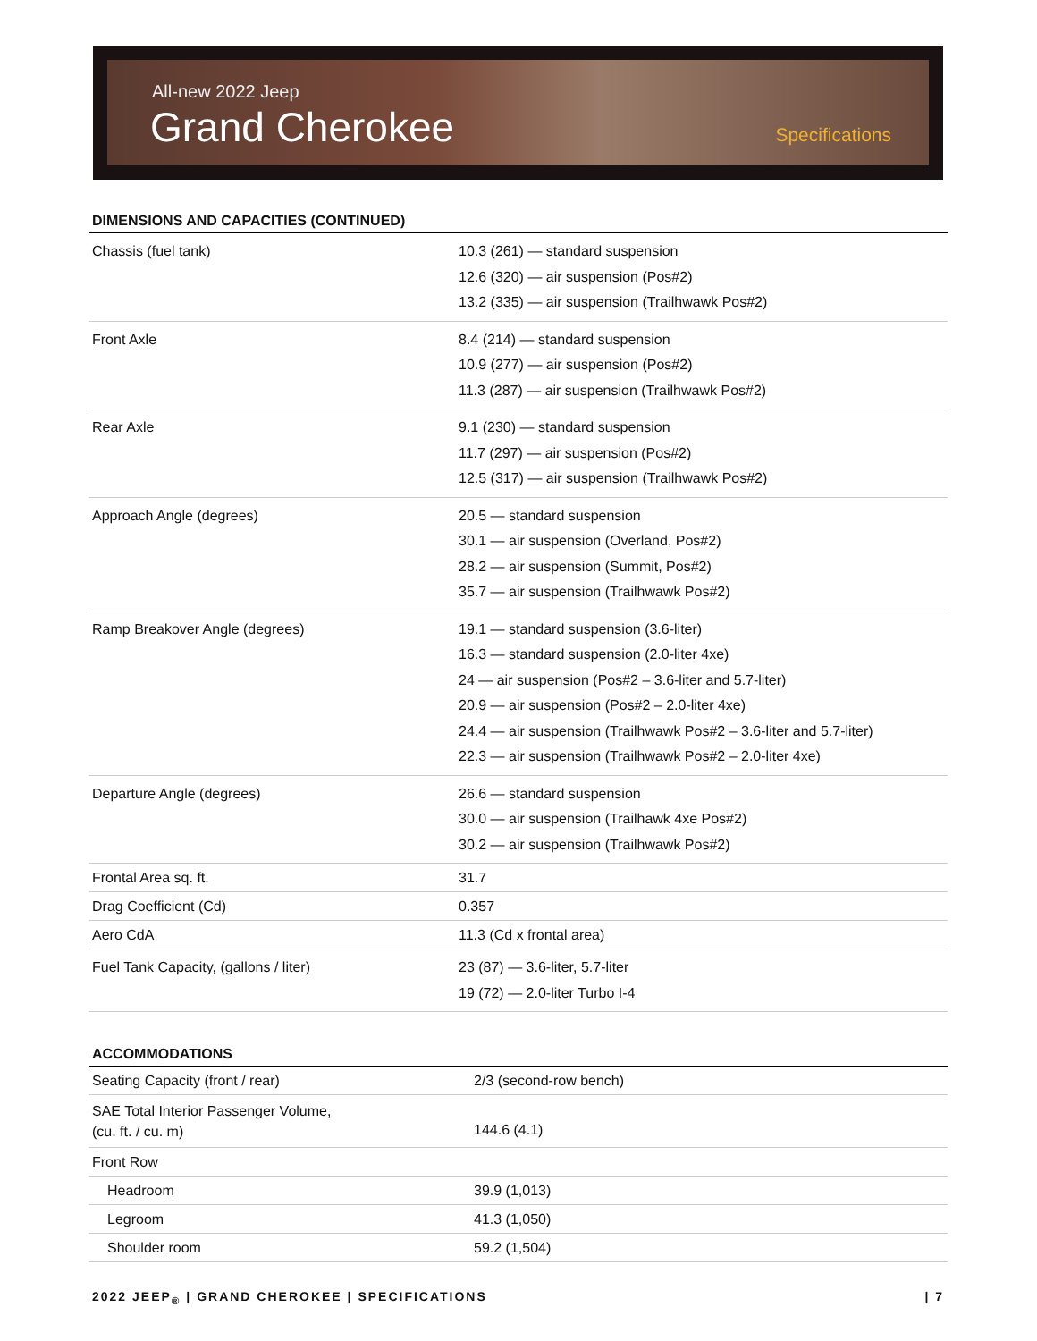All-new 2022 Jeep
Grand Cherokee Specifications
DIMENSIONS AND CAPACITIES (CONTINUED)
| Chassis (fuel tank) | 10.3 (261) — standard suspension 12.6 (320) — air suspension (Pos#2) 13.2 (335) — air suspension (Trailhwawk Pos#2) |
| Front Axle | 8.4 (214) — standard suspension 10.9 (277) — air suspension (Pos#2) 11.3 (287) — air suspension (Trailhwawk Pos#2) |
| Rear Axle | 9.1 (230) — standard suspension 11.7 (297) — air suspension (Pos#2) 12.5 (317) — air suspension (Trailhwawk Pos#2) |
| Approach Angle (degrees) | 20.5 — standard suspension 30.1 — air suspension (Overland, Pos#2) 28.2 — air suspension (Summit, Pos#2) 35.7 — air suspension (Trailhwawk Pos#2) |
| Ramp Breakover Angle (degrees) | 19.1 — standard suspension (3.6-liter) 16.3 — standard suspension (2.0-liter 4xe) 24 — air suspension (Pos#2 – 3.6-liter and 5.7-liter) 20.9 — air suspension (Pos#2 – 2.0-liter 4xe) 24.4 — air suspension (Trailhwawk Pos#2 – 3.6-liter and 5.7-liter) 22.3 — air suspension (Trailhwawk Pos#2 – 2.0-liter 4xe) |
| Departure Angle (degrees) | 26.6 — standard suspension 30.0 — air suspension (Trailhawk 4xe Pos#2) 30.2 — air suspension (Trailhwawk Pos#2) |
| Frontal Area sq. ft. | 31.7 |
| Drag Coefficient (Cd) | 0.357 |
| Aero CdA | 11.3 (Cd x frontal area) |
| Fuel Tank Capacity, (gallons / liter) | 23 (87) — 3.6-liter, 5.7-liter 19 (72) — 2.0-liter Turbo I-4 |
ACCOMMODATIONS
| Seating Capacity (front / rear) | 2/3 (second-row bench) |
| SAE Total Interior Passenger Volume, (cu. ft. / cu. m) | 144.6 (4.1) |
| Front Row | |
| Headroom | 39.9 (1,013) |
| Legroom | 41.3 (1,050) |
| Shoulder room | 59.2 (1,504) |
2022 JEEP<sub>®</sub> | GRAND CHEROKEE | SPECIFICATIONS | 7